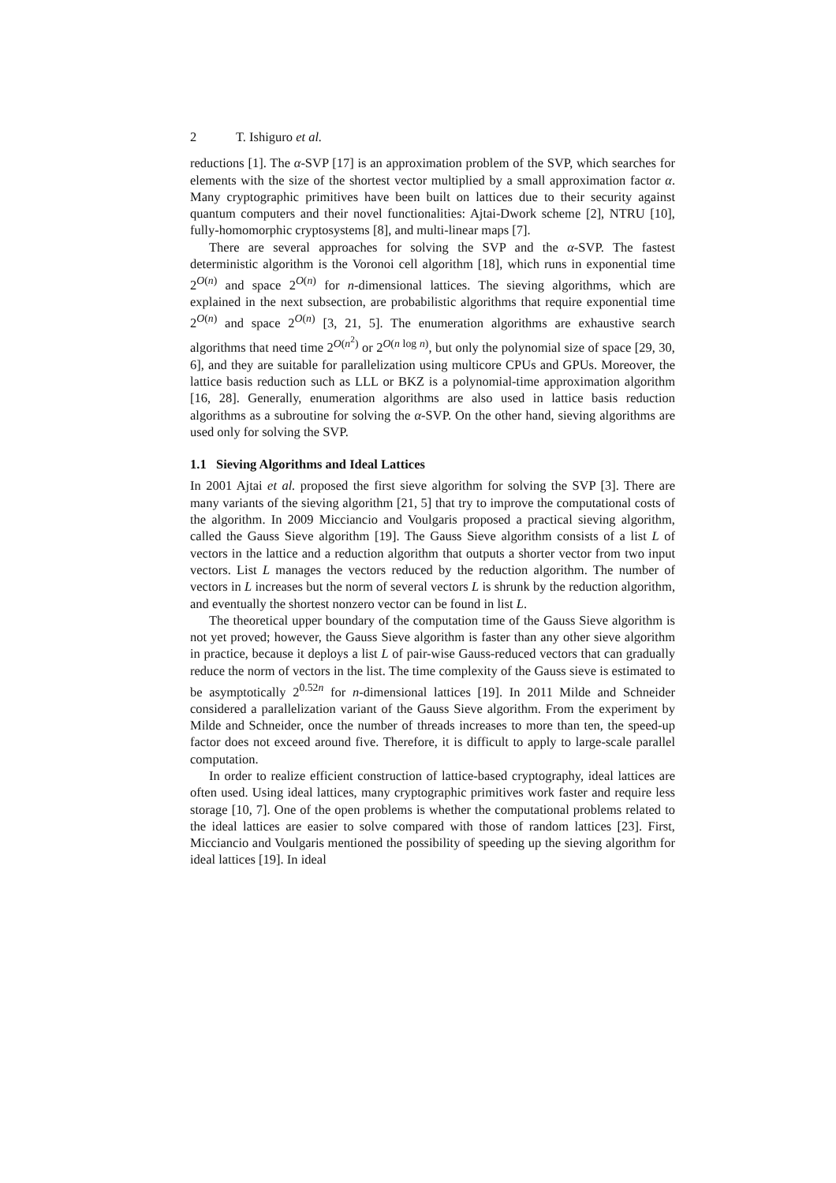2 T. Ishiguro et al.
reductions [1]. The α-SVP [17] is an approximation problem of the SVP, which searches for elements with the size of the shortest vector multiplied by a small approximation factor α. Many cryptographic primitives have been built on lattices due to their security against quantum computers and their novel functionalities: Ajtai-Dwork scheme [2], NTRU [10], fully-homomorphic cryptosystems [8], and multi-linear maps [7].
There are several approaches for solving the SVP and the α-SVP. The fastest deterministic algorithm is the Voronoi cell algorithm [18], which runs in exponential time 2<sup>O(n)</sup> and space 2<sup>O(n)</sup> for n-dimensional lattices. The sieving algorithms, which are explained in the next subsection, are probabilistic algorithms that require exponential time 2<sup>O(n)</sup> and space 2<sup>O(n)</sup> [3, 21, 5]. The enumeration algorithms are exhaustive search algorithms that need time 2<sup>O(n<sup>2</sup>)</sup> or 2<sup>O(n log n)</sup>, but only the polynomial size of space [29, 30, 6], and they are suitable for parallelization using multicore CPUs and GPUs. Moreover, the lattice basis reduction such as LLL or BKZ is a polynomial-time approximation algorithm [16, 28]. Generally, enumeration algorithms are also used in lattice basis reduction algorithms as a subroutine for solving the α-SVP. On the other hand, sieving algorithms are used only for solving the SVP.
1.1 Sieving Algorithms and Ideal Lattices
In 2001 Ajtai et al. proposed the first sieve algorithm for solving the SVP [3]. There are many variants of the sieving algorithm [21, 5] that try to improve the computational costs of the algorithm. In 2009 Micciancio and Voulgaris proposed a practical sieving algorithm, called the Gauss Sieve algorithm [19]. The Gauss Sieve algorithm consists of a list L of vectors in the lattice and a reduction algorithm that outputs a shorter vector from two input vectors. List L manages the vectors reduced by the reduction algorithm. The number of vectors in L increases but the norm of several vectors L is shrunk by the reduction algorithm, and eventually the shortest nonzero vector can be found in list L.
The theoretical upper boundary of the computation time of the Gauss Sieve algorithm is not yet proved; however, the Gauss Sieve algorithm is faster than any other sieve algorithm in practice, because it deploys a list L of pair-wise Gauss-reduced vectors that can gradually reduce the norm of vectors in the list. The time complexity of the Gauss sieve is estimated to be asymptotically 2<sup>0.52n</sup> for n-dimensional lattices [19]. In 2011 Milde and Schneider considered a parallelization variant of the Gauss Sieve algorithm. From the experiment by Milde and Schneider, once the number of threads increases to more than ten, the speed-up factor does not exceed around five. Therefore, it is difficult to apply to large-scale parallel computation.
In order to realize efficient construction of lattice-based cryptography, ideal lattices are often used. Using ideal lattices, many cryptographic primitives work faster and require less storage [10, 7]. One of the open problems is whether the computational problems related to the ideal lattices are easier to solve compared with those of random lattices [23]. First, Micciancio and Voulgaris mentioned the possibility of speeding up the sieving algorithm for ideal lattices [19]. In ideal